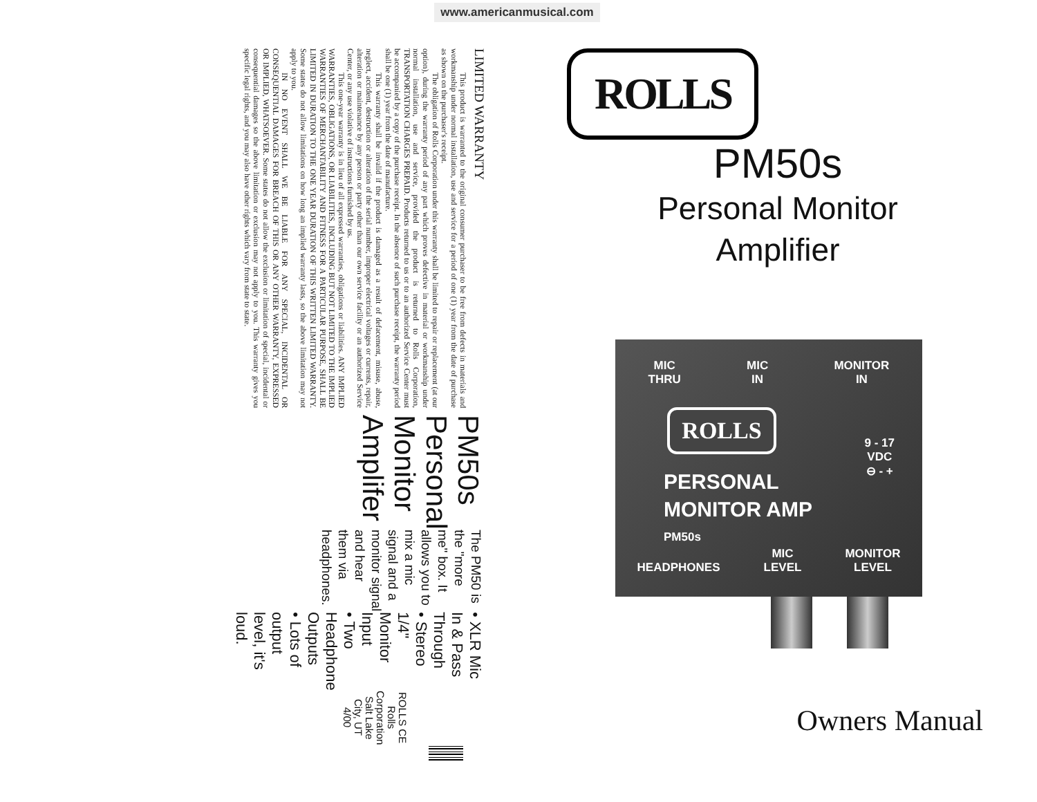www.americanmusical.com
LIMITED WARRANTY
This product is warranted to the original consumer purchaser to be free from defects in materials and workmanship under normal installation, use and service for a period of one (1) year from the date of purchase as shown on the purchaser's receipt.
The obligation of Rolls Corporation under this warranty shall be limited to repair or replacement (at our option), during the warranty period of any part which proves defective in material or workmanship under normal installation, use and service, provided the product is returned to Rolls Corporation, TRANSPORTATION CHARGES PREPAID. Products returned to us or to an authorized Service Center must be accompanied by a copy of the purchase receipt. In the absence of such purchase receipt, the warranty period shall be one (1) year from the date of manufacture.
This warranty shall be invalid if the product is damaged as a result of defacement, misuse, abuse, neglect, accident, destruction or alteration of the serial number, improper electrical voltages or currents, repair, alteration or maintenance by any person or party other than our own service facility or an authorized Service Center, or any use violative of instructions furnished by us.
This one-year warranty is in lieu of all expressed warranties, obligations or liabilities. ANY IMPLIED WARRANTIES, OBLIGATIONS, OR LIABILITIES, INCLUDING BUT NOT LIMITED TO THE IMPLIED WARRANTIES OF MERCHANTABILITY AND FITNESS FOR A PARTICULAR PURPOSE, SHALL BE LIMITED IN DURATION TO THE ONE YEAR DURATION OF THIS WRITTEN LIMITED WARRANTY. Some states do not allow limitations on how long an implied warranty lasts, so the above limitation may not apply to you.
IN NO EVENT SHALL WE BE LIABLE FOR ANY SPECIAL, INCIDENTAL OR CONSEQUENTIAL DAMAGES FOR BREACH OF THIS OR ANY OTHER WARRANTY, EXPRESSED OR IMPLIED, WHATSOEVER. Some states do not allow the exclusion or limitation of special, incidental or consequential damages so the above limitation or exclusion may not apply to you. This warranty gives you specific legal rights, and you may also have other rights which vary from state to state.
PM50s Personal Monitor Amplifer
The PM50 is the "more me" box. It allows you to mix a mic signal and a monitor signal and hear them via headphones.
• XLR Mic In & Pass Through
• Stereo 1/4" Monitor Input
• Two Headphone Outputs
• Lots of output level, it's loud.
ROLLS CE
Rolls Corporation
Salt Lake City, UT
4/00
ROLLS
PM50s
Personal Monitor
Amplifier
MIC
THRU
MIC
IN
MONITOR
IN
ROLLS
9 - 17
VDC
⊖ - +
PERSONAL
MONITOR AMP
PM50s
HEADPHONES
MIC
LEVEL
MONITOR
LEVEL
Owners Manual